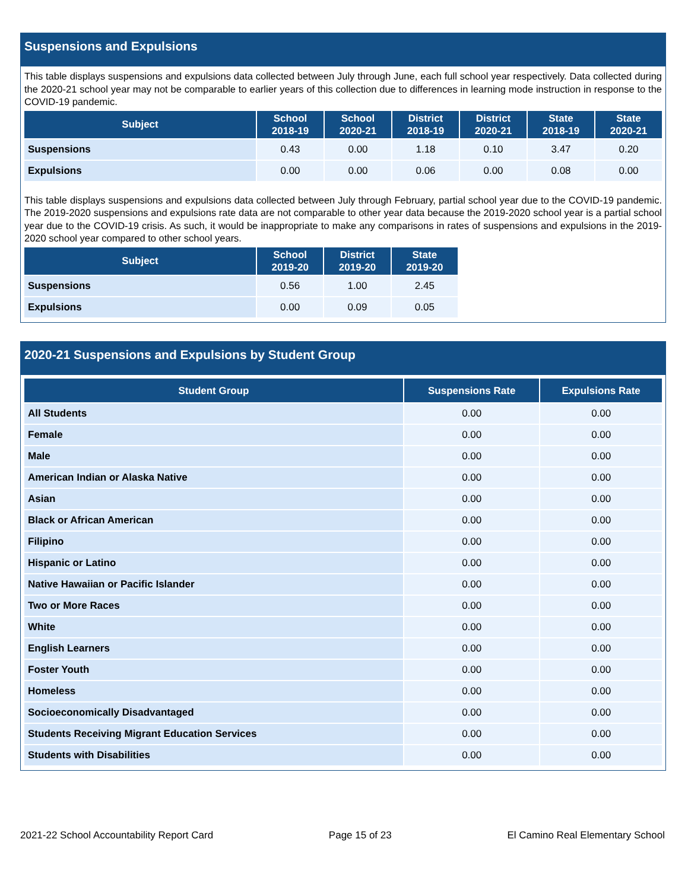Suspensions and Expulsions
This table displays suspensions and expulsions data collected between July through June, each full school year respectively. Data collected during the 2020-21 school year may not be comparable to earlier years of this collection due to differences in learning mode instruction in response to the COVID-19 pandemic.
| Subject | School 2018-19 | School 2020-21 | District 2018-19 | District 2020-21 | State 2018-19 | State 2020-21 |
| --- | --- | --- | --- | --- | --- | --- |
| Suspensions | 0.43 | 0.00 | 1.18 | 0.10 | 3.47 | 0.20 |
| Expulsions | 0.00 | 0.00 | 0.06 | 0.00 | 0.08 | 0.00 |
This table displays suspensions and expulsions data collected between July through February, partial school year due to the COVID-19 pandemic. The 2019-2020 suspensions and expulsions rate data are not comparable to other year data because the 2019-2020 school year is a partial school year due to the COVID-19 crisis. As such, it would be inappropriate to make any comparisons in rates of suspensions and expulsions in the 2019-2020 school year compared to other school years.
| Subject | School 2019-20 | District 2019-20 | State 2019-20 |
| --- | --- | --- | --- |
| Suspensions | 0.56 | 1.00 | 2.45 |
| Expulsions | 0.00 | 0.09 | 0.05 |
2020-21 Suspensions and Expulsions by Student Group
| Student Group | Suspensions Rate | Expulsions Rate |
| --- | --- | --- |
| All Students | 0.00 | 0.00 |
| Female | 0.00 | 0.00 |
| Male | 0.00 | 0.00 |
| American Indian or Alaska Native | 0.00 | 0.00 |
| Asian | 0.00 | 0.00 |
| Black or African American | 0.00 | 0.00 |
| Filipino | 0.00 | 0.00 |
| Hispanic or Latino | 0.00 | 0.00 |
| Native Hawaiian or Pacific Islander | 0.00 | 0.00 |
| Two or More Races | 0.00 | 0.00 |
| White | 0.00 | 0.00 |
| English Learners | 0.00 | 0.00 |
| Foster Youth | 0.00 | 0.00 |
| Homeless | 0.00 | 0.00 |
| Socioeconomically Disadvantaged | 0.00 | 0.00 |
| Students Receiving Migrant Education Services | 0.00 | 0.00 |
| Students with Disabilities | 0.00 | 0.00 |
2021-22 School Accountability Report Card Page 15 of 23 El Camino Real Elementary School